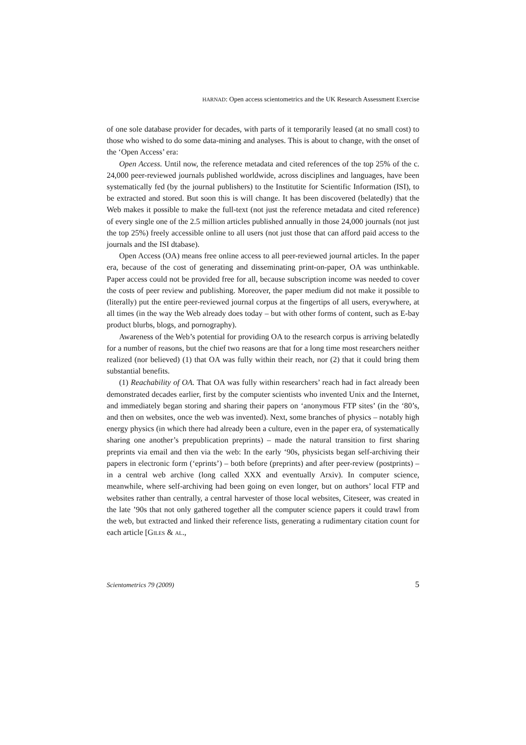HARNAD: Open access scientometrics and the UK Research Assessment Exercise
of one sole database provider for decades, with parts of it temporarily leased (at no small cost) to those who wished to do some data-mining and analyses. This is about to change, with the onset of the ‘Open Access’ era:
Open Access. Until now, the reference metadata and cited references of the top 25% of the c. 24,000 peer-reviewed journals published worldwide, across disciplines and languages, have been systematically fed (by the journal publishers) to the Institutite for Scientific Information (ISI), to be extracted and stored. But soon this is will change. It has been discovered (belatedly) that the Web makes it possible to make the full-text (not just the reference metadata and cited reference) of every single one of the 2.5 million articles published annually in those 24,000 journals (not just the top 25%) freely accessible online to all users (not just those that can afford paid access to the journals and the ISI dtabase).
Open Access (OA) means free online access to all peer-reviewed journal articles. In the paper era, because of the cost of generating and disseminating print-on-paper, OA was unthinkable. Paper access could not be provided free for all, because subscription income was needed to cover the costs of peer review and publishing. Moreover, the paper medium did not make it possible to (literally) put the entire peer-reviewed journal corpus at the fingertips of all users, everywhere, at all times (in the way the Web already does today – but with other forms of content, such as E-bay product blurbs, blogs, and pornography).
Awareness of the Web’s potential for providing OA to the research corpus is arriving belatedly for a number of reasons, but the chief two reasons are that for a long time most researchers neither realized (nor believed) (1) that OA was fully within their reach, nor (2) that it could bring them substantial benefits.
(1) Reachability of OA. That OA was fully within researchers’ reach had in fact already been demonstrated decades earlier, first by the computer scientists who invented Unix and the Internet, and immediately began storing and sharing their papers on ‘anonymous FTP sites’ (in the ‘80’s, and then on websites, once the web was invented). Next, some branches of physics – notably high energy physics (in which there had already been a culture, even in the paper era, of systematically sharing one another’s prepublication preprints) – made the natural transition to first sharing preprints via email and then via the web: In the early ‘90s, physicists began self-archiving their papers in electronic form (‘eprints’) – both before (preprints) and after peer-review (postprints) – in a central web archive (long called XXX and eventually Arxiv). In computer science, meanwhile, where self-archiving had been going on even longer, but on authors’ local FTP and websites rather than centrally, a central harvester of those local websites, Citeseer, was created in the late ’90s that not only gathered together all the computer science papers it could trawl from the web, but extracted and linked their reference lists, generating a rudimentary citation count for each article [GILES & AL.,
Scientometrics 79 (2009) 5